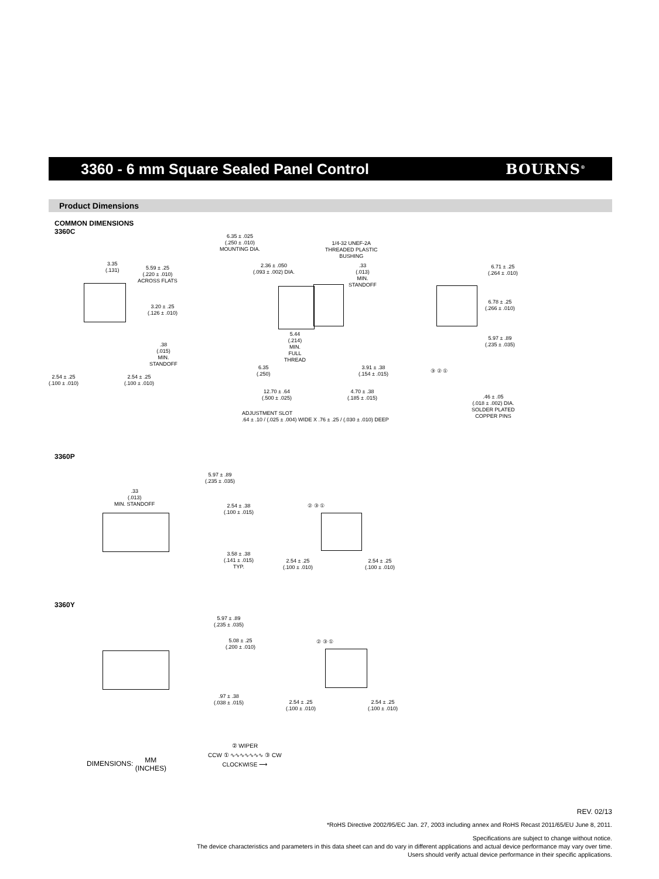3360 - 6 mm Square Sealed Panel Control
BOURNS<sup>®</sup>
Product Dimensions
COMMON DIMENSIONS
3360C
3.35
(.131)
5.59 ± .25
(.220 ± .010)
ACROSS FLATS
3.20 ± .25
(.126 ± .010)
.38
(.015)
MIN.
STANDOFF
2.54 ± .25
(.100 ± .010)
2.54 ± .25
(.100 ± .010)
6.35 ± .025
(.250 ± .010)
MOUNTING DIA.
1/4-32 UNEF-2A
THREADED PLASTIC
BUSHING
2.36 ± .050
(.093 ± .002) DIA.
.33
(.013)
MIN.
STANDOFF
5.44
(.214)
MIN.
FULL
THREAD
6.35
(.250)
3.91 ± .38
(.154 ± .015)
12.70 ± .64
(.500 ± .025)
4.70 ± .38
(.185 ± .015)
ADJUSTMENT SLOT
.64 ± .10 / (.025 ± .004) WIDE X .76 ± .25 / (.030 ± .010) DEEP
6.71 ± .25
(.264 ± .010)
6.78 ± .25
(.266 ± .010)
5.97 ± .89
(.235 ± .035)
③ ② ①
.46 ± .05
(.018 ± .002) DIA.
SOLDER PLATED
COPPER PINS
3360P
5.97 ± .89
(.235 ± .035)
.33
(.013)
MIN. STANDOFF
2.54 ± .38
(.100 ± .015)
3.58 ± .38
(.141 ± .015)
TYP.
② ③ ①
2.54 ± .25
(.100 ± .010)
2.54 ± .25
(.100 ± .010)
3360Y
5.97 ± .89
(.235 ± .035)
5.08 ± .25
(.200 ± .010)
.97 ± .38
(.038 ± .015)
② ③ ①
2.54 ± .25
(.100 ± .010)
2.54 ± .25
(.100 ± .010)
DIMENSIONS: MM
(INCHES)
② WIPER
CCW ① ∿∿∿∿∿∿∿ ③ CW
CLOCKWISE ⟶
REV. 02/13
*RoHS Directive 2002/95/EC Jan. 27, 2003 including annex and RoHS Recast 2011/65/EU June 8, 2011.
Specifications are subject to change without notice.
The device characteristics and parameters in this data sheet can and do vary in different applications and actual device performance may vary over time.
Users should verify actual device performance in their specific applications.